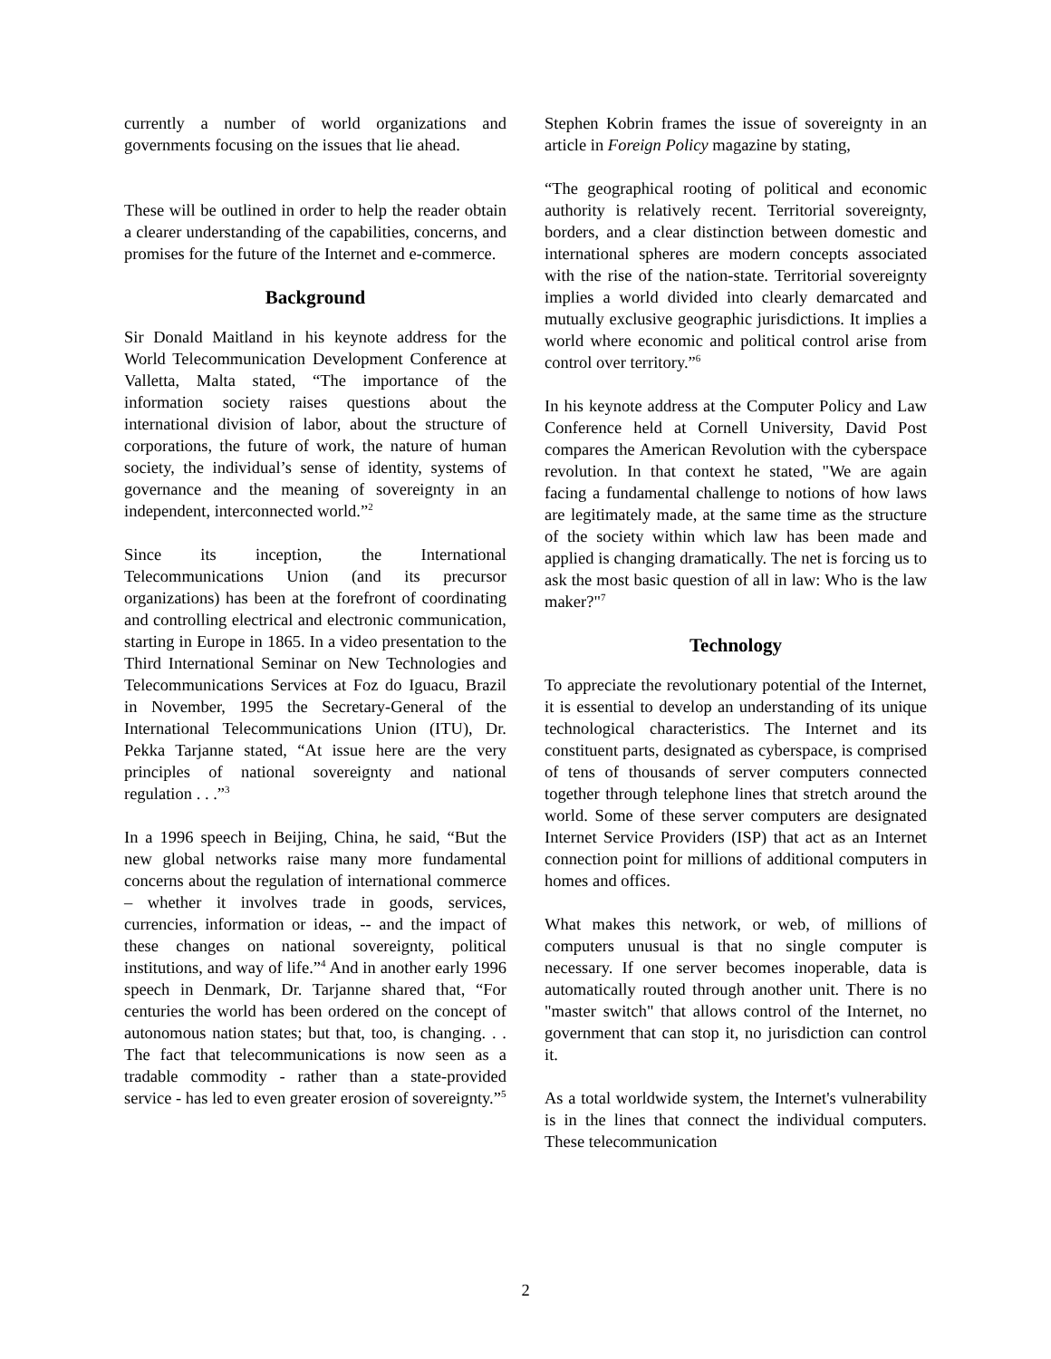currently a number of world organizations and governments focusing on the issues that lie ahead.
These will be outlined in order to help the reader obtain a clearer understanding of the capabilities, concerns, and promises for the future of the Internet and e-commerce.
Background
Sir Donald Maitland in his keynote address for the World Telecommunication Development Conference at Valletta, Malta stated, “The importance of the information society raises questions about the international division of labor, about the structure of corporations, the future of work, the nature of human society, the individual’s sense of identity, systems of governance and the meaning of sovereignty in an independent, interconnected world.”<sup>2</sup>
Since its inception, the International Telecommunications Union (and its precursor organizations) has been at the forefront of coordinating and controlling electrical and electronic communication, starting in Europe in 1865. In a video presentation to the Third International Seminar on New Technologies and Telecommunications Services at Foz do Iguacu, Brazil in November, 1995 the Secretary-General of the International Telecommunications Union (ITU), Dr. Pekka Tarjanne stated, “At issue here are the very principles of national sovereignty and national regulation . . .”<sup>3</sup>
In a 1996 speech in Beijing, China, he said, “But the new global networks raise many more fundamental concerns about the regulation of international commerce – whether it involves trade in goods, services, currencies, information or ideas, -- and the impact of these changes on national sovereignty, political institutions, and way of life.”<sup>4</sup> And in another early 1996 speech in Denmark, Dr. Tarjanne shared that, “For centuries the world has been ordered on the concept of autonomous nation states; but that, too, is changing. . . The fact that telecommunications is now seen as a tradable commodity - rather than a state-provided service - has led to even greater erosion of sovereignty.”<sup>5</sup>
Stephen Kobrin frames the issue of sovereignty in an article in Foreign Policy magazine by stating,
“The geographical rooting of political and economic authority is relatively recent. Territorial sovereignty, borders, and a clear distinction between domestic and international spheres are modern concepts associated with the rise of the nation-state. Territorial sovereignty implies a world divided into clearly demarcated and mutually exclusive geographic jurisdictions. It implies a world where economic and political control arise from control over territory.”<sup>6</sup>
In his keynote address at the Computer Policy and Law Conference held at Cornell University, David Post compares the American Revolution with the cyberspace revolution. In that context he stated, "We are again facing a fundamental challenge to notions of how laws are legitimately made, at the same time as the structure of the society within which law has been made and applied is changing dramatically. The net is forcing us to ask the most basic question of all in law: Who is the law maker?"<sup>7</sup>
Technology
To appreciate the revolutionary potential of the Internet, it is essential to develop an understanding of its unique technological characteristics. The Internet and its constituent parts, designated as cyberspace, is comprised of tens of thousands of server computers connected together through telephone lines that stretch around the world. Some of these server computers are designated Internet Service Providers (ISP) that act as an Internet connection point for millions of additional computers in homes and offices.
What makes this network, or web, of millions of computers unusual is that no single computer is necessary. If one server becomes inoperable, data is automatically routed through another unit. There is no "master switch" that allows control of the Internet, no government that can stop it, no jurisdiction can control it.
As a total worldwide system, the Internet's vulnerability is in the lines that connect the individual computers. These telecommunication
2